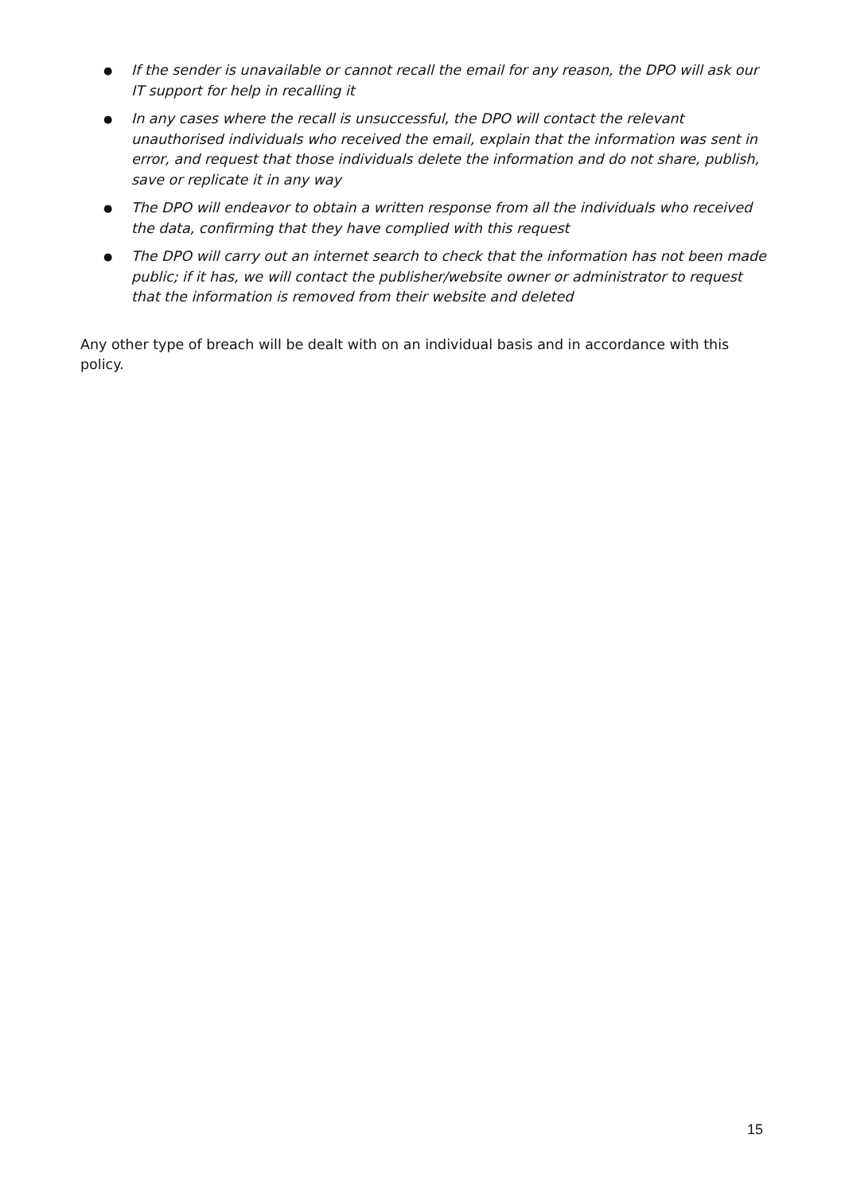● If the sender is unavailable or cannot recall the email for any reason, the DPO will ask our IT support for help in recalling it
● In any cases where the recall is unsuccessful, the DPO will contact the relevant unauthorised individuals who received the email, explain that the information was sent in error, and request that those individuals delete the information and do not share, publish, save or replicate it in any way
● The DPO will endeavor to obtain a written response from all the individuals who received the data, confirming that they have complied with this request
● The DPO will carry out an internet search to check that the information has not been made public; if it has, we will contact the publisher/website owner or administrator to request that the information is removed from their website and deleted
Any other type of breach will be dealt with on an individual basis and in accordance with this policy.
15